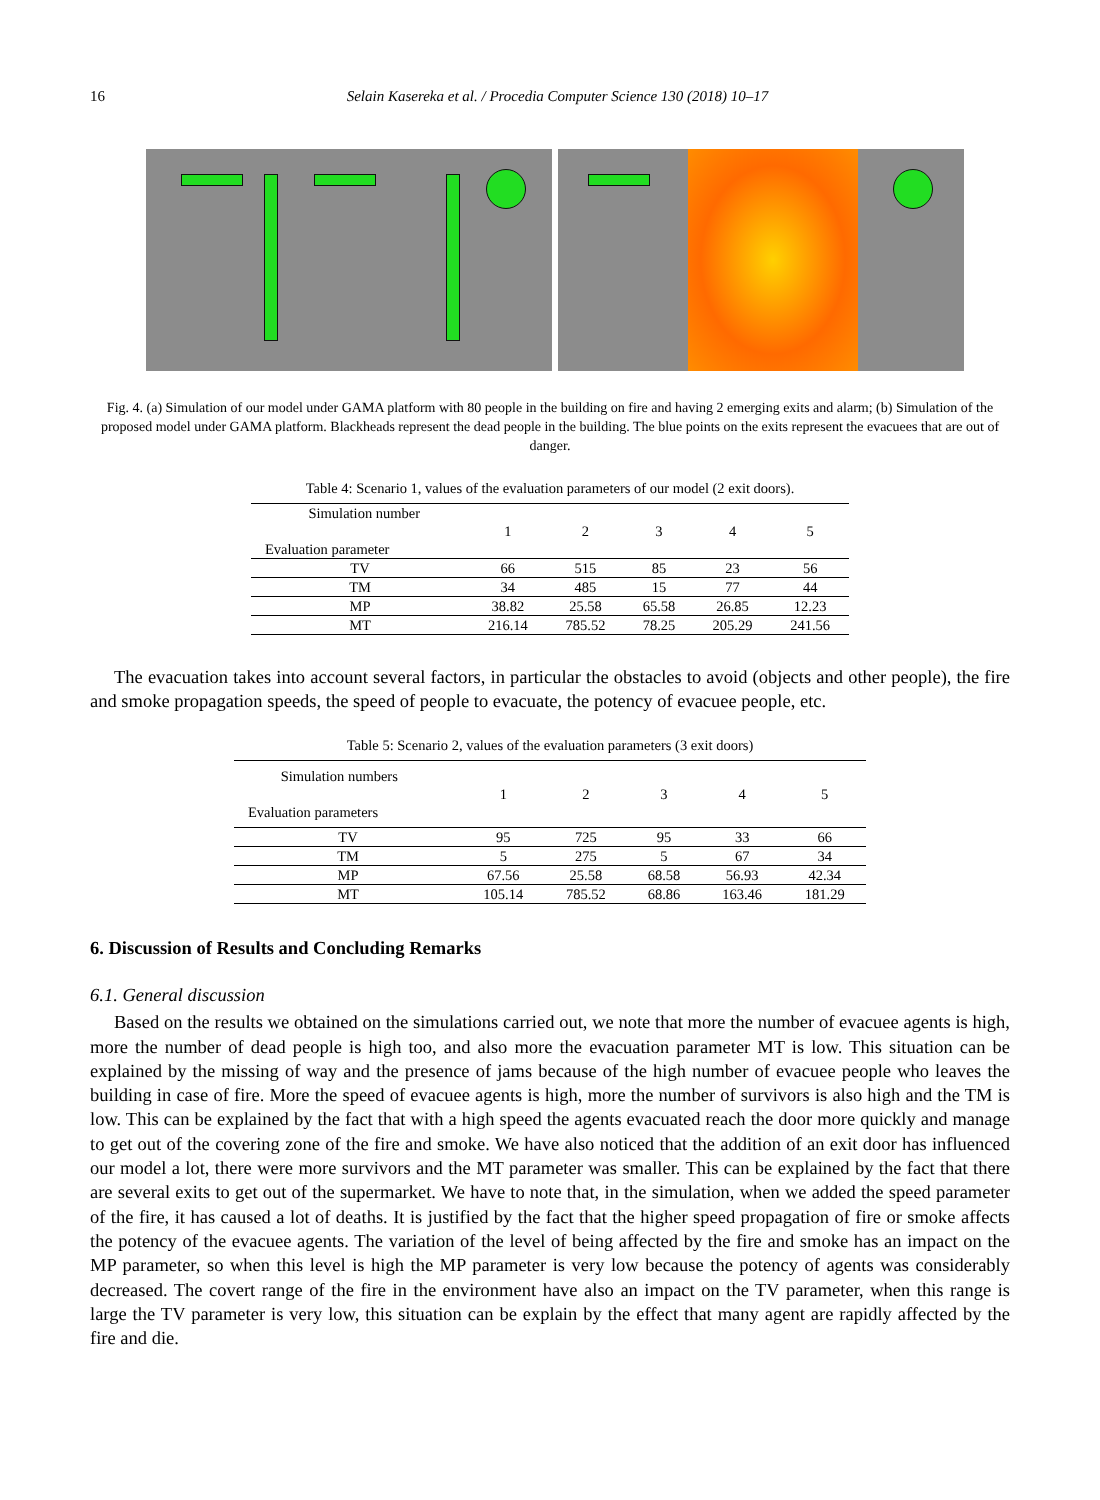16 Selain Kasereka et al. / Procedia Computer Science 130 (2018) 10–17
Fig. 4. (a) Simulation of our model under GAMA platform with 80 people in the building on fire and having 2 emerging exits and alarm; (b) Simulation of the proposed model under GAMA platform. Blackheads represent the dead people in the building. The blue points on the exits represent the evacuees that are out of danger.
Table 4: Scenario 1, values of the evaluation parameters of our model (2 exit doors).
| Simulation number Evaluation parameter | 1 | 2 | 3 | 4 | 5 |
| --- | --- | --- | --- | --- | --- |
| TV | 66 | 515 | 85 | 23 | 56 |
| TM | 34 | 485 | 15 | 77 | 44 |
| MP | 38.82 | 25.58 | 65.58 | 26.85 | 12.23 |
| MT | 216.14 | 785.52 | 78.25 | 205.29 | 241.56 |
The evacuation takes into account several factors, in particular the obstacles to avoid (objects and other people), the fire and smoke propagation speeds, the speed of people to evacuate, the potency of evacuee people, etc.
Table 5: Scenario 2, values of the evaluation parameters (3 exit doors)
| Simulation numbers Evaluation parameters | 1 | 2 | 3 | 4 | 5 |
| --- | --- | --- | --- | --- | --- |
| TV | 95 | 725 | 95 | 33 | 66 |
| TM | 5 | 275 | 5 | 67 | 34 |
| MP | 67.56 | 25.58 | 68.58 | 56.93 | 42.34 |
| MT | 105.14 | 785.52 | 68.86 | 163.46 | 181.29 |
6. Discussion of Results and Concluding Remarks
6.1. General discussion
Based on the results we obtained on the simulations carried out, we note that more the number of evacuee agents is high, more the number of dead people is high too, and also more the evacuation parameter MT is low. This situation can be explained by the missing of way and the presence of jams because of the high number of evacuee people who leaves the building in case of fire. More the speed of evacuee agents is high, more the number of survivors is also high and the TM is low. This can be explained by the fact that with a high speed the agents evacuated reach the door more quickly and manage to get out of the covering zone of the fire and smoke. We have also noticed that the addition of an exit door has influenced our model a lot, there were more survivors and the MT parameter was smaller. This can be explained by the fact that there are several exits to get out of the supermarket. We have to note that, in the simulation, when we added the speed parameter of the fire, it has caused a lot of deaths. It is justified by the fact that the higher speed propagation of fire or smoke affects the potency of the evacuee agents. The variation of the level of being affected by the fire and smoke has an impact on the MP parameter, so when this level is high the MP parameter is very low because the potency of agents was considerably decreased. The covert range of the fire in the environment have also an impact on the TV parameter, when this range is large the TV parameter is very low, this situation can be explain by the effect that many agent are rapidly affected by the fire and die.